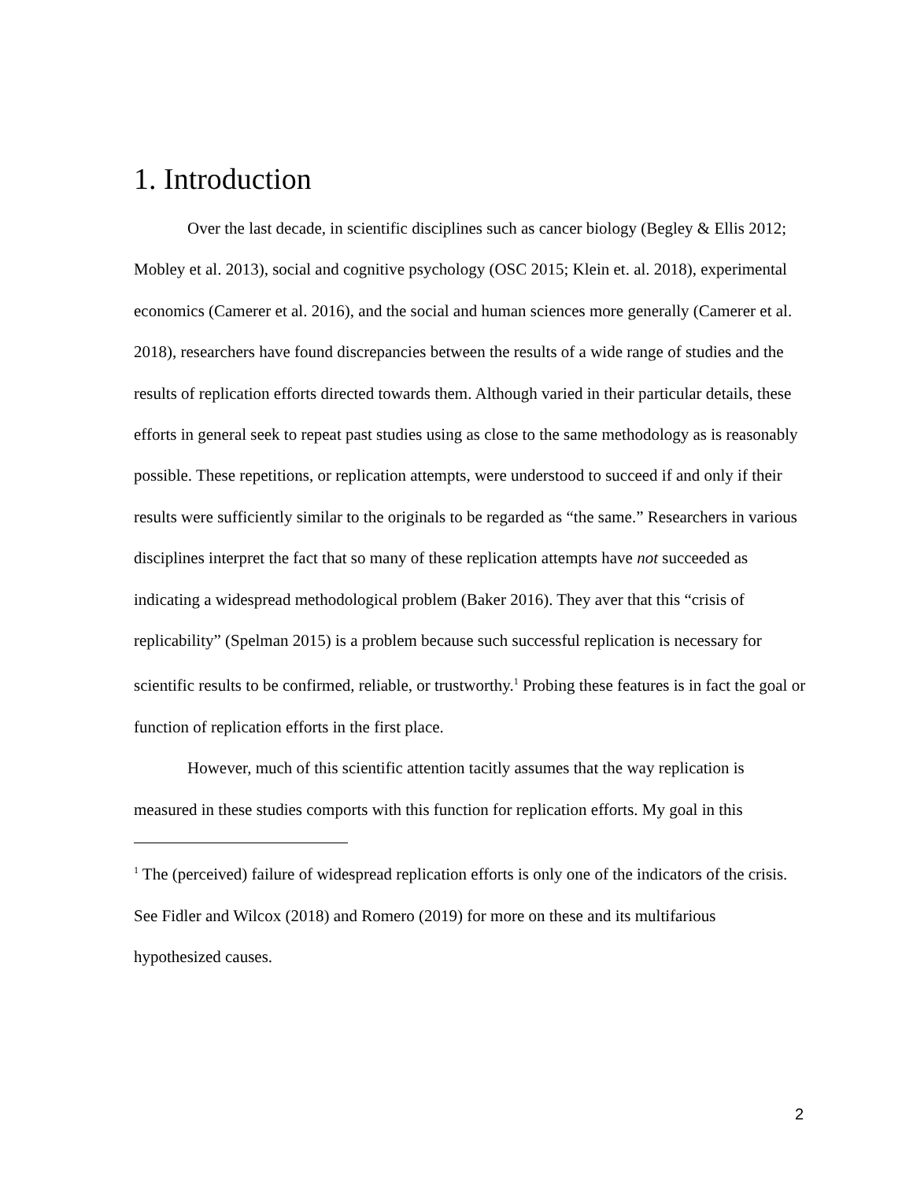1. Introduction
Over the last decade, in scientific disciplines such as cancer biology (Begley & Ellis 2012; Mobley et al. 2013), social and cognitive psychology (OSC 2015; Klein et. al. 2018), experimental economics (Camerer et al. 2016), and the social and human sciences more generally (Camerer et al. 2018), researchers have found discrepancies between the results of a wide range of studies and the results of replication efforts directed towards them. Although varied in their particular details, these efforts in general seek to repeat past studies using as close to the same methodology as is reasonably possible. These repetitions, or replication attempts, were understood to succeed if and only if their results were sufficiently similar to the originals to be regarded as “the same.” Researchers in various disciplines interpret the fact that so many of these replication attempts have not succeeded as indicating a widespread methodological problem (Baker 2016). They aver that this “crisis of replicability” (Spelman 2015) is a problem because such successful replication is necessary for scientific results to be confirmed, reliable, or trustworthy.<sup>1</sup> Probing these features is in fact the goal or function of replication efforts in the first place.
However, much of this scientific attention tacitly assumes that the way replication is measured in these studies comports with this function for replication efforts. My goal in this
<sup>1</sup> The (perceived) failure of widespread replication efforts is only one of the indicators of the crisis. See Fidler and Wilcox (2018) and Romero (2019) for more on these and its multifarious hypothesized causes.
2